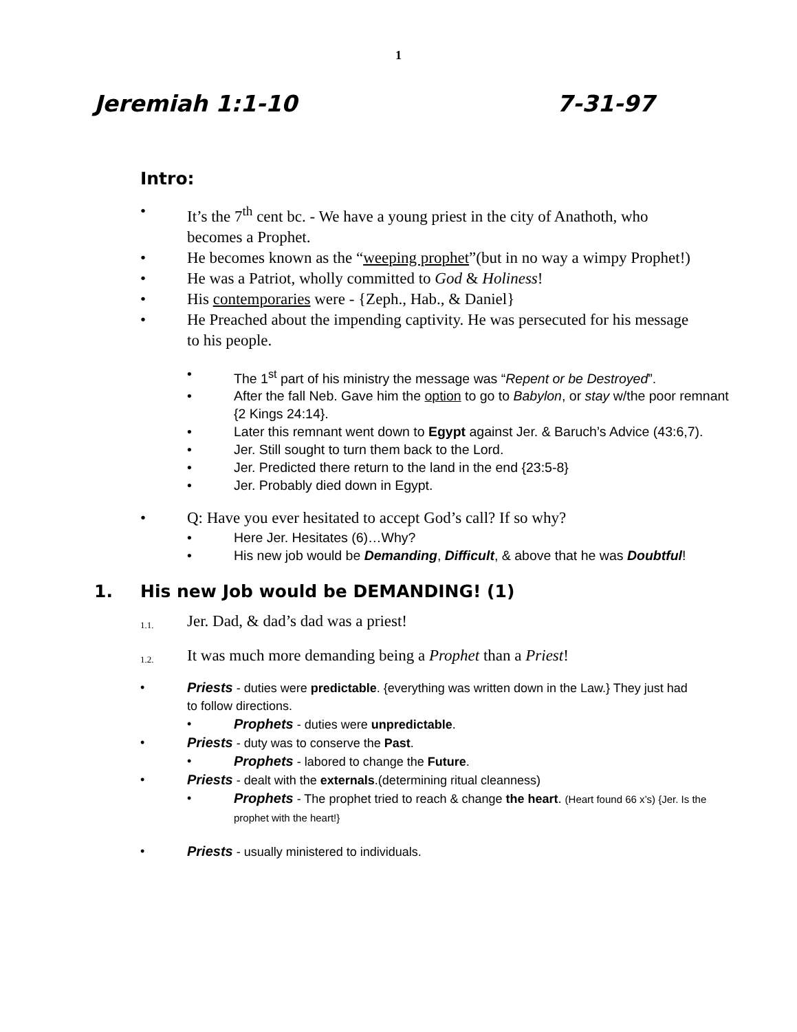1
Jeremiah 1:1-10 7-31-97
Intro:
• It’s the 7<sup>th</sup> cent bc. - We have a young priest in the city of Anathoth, who becomes a Prophet.
• He becomes known as the “weeping prophet”(but in no way a wimpy Prophet!)
• He was a Patriot, wholly committed to God & Holiness!
• His contemporaries were - {Zeph., Hab., & Daniel}
• He Preached about the impending captivity. He was persecuted for his message to his people.
• The 1<sup>st</sup> part of his ministry the message was “Repent or be Destroyed”.
• After the fall Neb. Gave him the option to go to Babylon, or stay w/the poor remnant {2 Kings 24:14}.
• Later this remnant went down to Egypt against Jer. & Baruch’s Advice (43:6,7).
• Jer. Still sought to turn them back to the Lord.
• Jer. Predicted there return to the land in the end {23:5-8}
• Jer. Probably died down in Egypt.
• Q: Have you ever hesitated to accept God’s call? If so why?
• Here Jer. Hesitates (6)…Why?
• His new job would be Demanding, Difficult, & above that he was Doubtful!
1. His new Job would be DEMANDING! (1)
1.1. Jer. Dad, & dad’s dad was a priest!
1.2. It was much more demanding being a Prophet than a Priest!
• Priests - duties were predictable. {everything was written down in the Law.} They just had to follow directions.
• Prophets - duties were unpredictable.
• Priests - duty was to conserve the Past.
• Prophets - labored to change the Future.
• Priests - dealt with the externals.(determining ritual cleanness)
• Prophets - The prophet tried to reach & change the heart. (Heart found 66 x’s) {Jer. Is the prophet with the heart!}
• Priests - usually ministered to individuals.